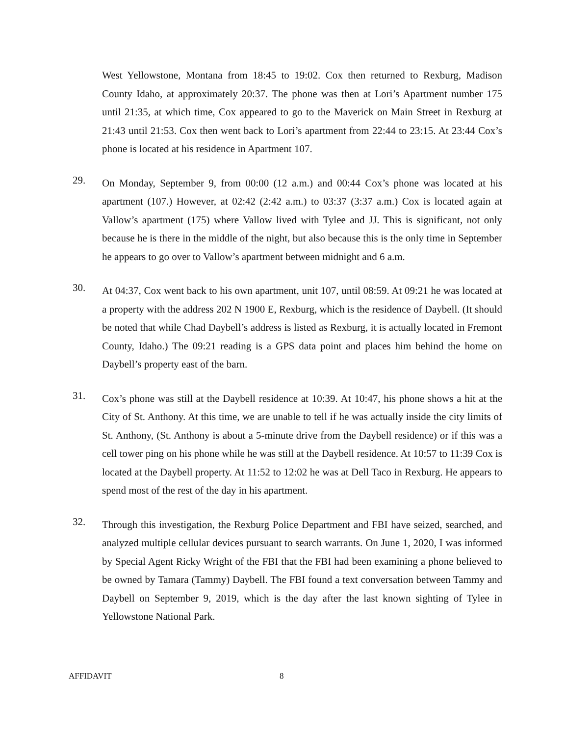West Yellowstone, Montana from 18:45 to 19:02. Cox then returned to Rexburg, Madison County Idaho, at approximately 20:37. The phone was then at Lori’s Apartment number 175 until 21:35, at which time, Cox appeared to go to the Maverick on Main Street in Rexburg at 21:43 until 21:53. Cox then went back to Lori’s apartment from 22:44 to 23:15. At 23:44 Cox’s phone is located at his residence in Apartment 107.
29.
On Monday, September 9, from 00:00 (12 a.m.) and 00:44 Cox’s phone was located at his apartment (107.) However, at 02:42 (2:42 a.m.) to 03:37 (3:37 a.m.) Cox is located again at Vallow’s apartment (175) where Vallow lived with Tylee and JJ. This is significant, not only because he is there in the middle of the night, but also because this is the only time in September he appears to go over to Vallow’s apartment between midnight and 6 a.m.
30.
At 04:37, Cox went back to his own apartment, unit 107, until 08:59. At 09:21 he was located at a property with the address 202 N 1900 E, Rexburg, which is the residence of Daybell. (It should be noted that while Chad Daybell’s address is listed as Rexburg, it is actually located in Fremont County, Idaho.) The 09:21 reading is a GPS data point and places him behind the home on Daybell’s property east of the barn.
31.
Cox’s phone was still at the Daybell residence at 10:39. At 10:47, his phone shows a hit at the City of St. Anthony. At this time, we are unable to tell if he was actually inside the city limits of St. Anthony, (St. Anthony is about a 5-minute drive from the Daybell residence) or if this was a cell tower ping on his phone while he was still at the Daybell residence. At 10:57 to 11:39 Cox is located at the Daybell property. At 11:52 to 12:02 he was at Dell Taco in Rexburg. He appears to spend most of the rest of the day in his apartment.
32.
Through this investigation, the Rexburg Police Department and FBI have seized, searched, and analyzed multiple cellular devices pursuant to search warrants. On June 1, 2020, I was informed by Special Agent Ricky Wright of the FBI that the FBI had been examining a phone believed to be owned by Tamara (Tammy) Daybell. The FBI found a text conversation between Tammy and Daybell on September 9, 2019, which is the day after the last known sighting of Tylee in Yellowstone National Park.
AFFIDAVIT 8